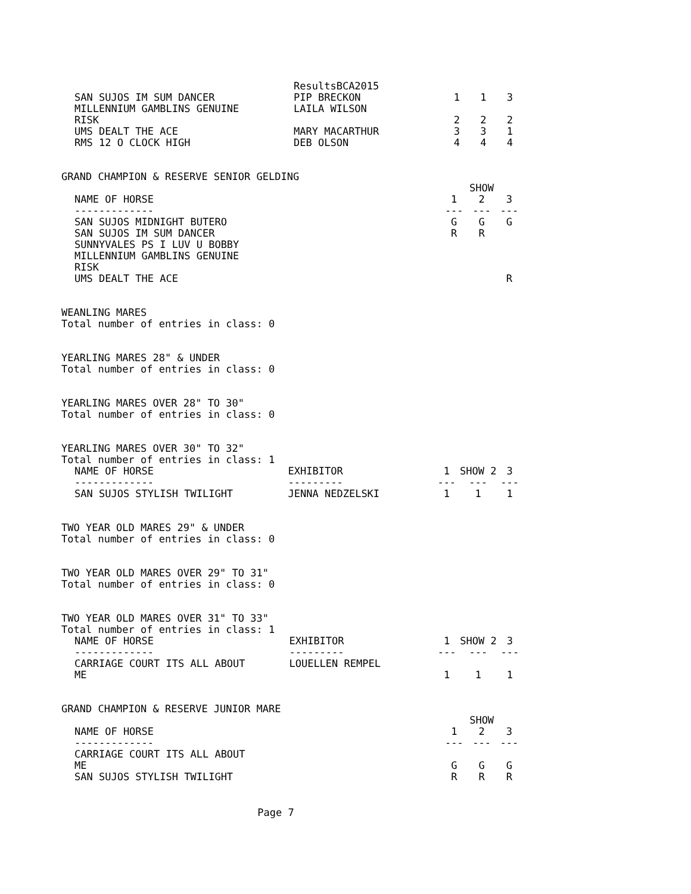| | ResultsBCA2015 | | | |
| SAN SUJOS IM SUM DANCER | PIP BRECKON | 1 | 1 | 3 |
| MILLENNIUM GAMBLINS GENUINE RISK | LAILA WILSON | 2 | 2 | 2 |
| UMS DEALT THE ACE | MARY MACARTHUR | 3 | 3 | 1 |
| RMS 12 O CLOCK HIGH | DEB OLSON | 4 | 4 | 4 |
GRAND CHAMPION & RESERVE SENIOR GELDING
| | | | SHOW | |
| --- | --- | --- | --- | --- |
| NAME OF HORSE | | 1 | 2 | 3 |
| ------------- | | --- | --- | --- |
| SAN SUJOS MIDNIGHT BUTERO | | G | G | G |
| SAN SUJOS IM SUM DANCER | | R | R | |
| SUNNYVALES PS I LUV U BOBBY | | | | |
| MILLENNIUM GAMBLINS GENUINE RISK | | | | |
| UMS DEALT THE ACE | | | | R |
WEANLING MARES
Total number of entries in class: 0
YEARLING MARES 28" & UNDER
Total number of entries in class: 0
YEARLING MARES OVER 28" TO 30"
Total number of entries in class: 0
YEARLING MARES OVER 30" TO 32"
Total number of entries in class: 1
| NAME OF HORSE | EXHIBITOR | 1 | SHOW 2 | 3 |
| --- | --- | --- | --- | --- |
| ------------- | --------- | --- | --- | --- |
| SAN SUJOS STYLISH TWILIGHT | JENNA NEDZELSKI | 1 | 1 | 1 |
TWO YEAR OLD MARES 29" & UNDER
Total number of entries in class: 0
TWO YEAR OLD MARES OVER 29" TO 31"
Total number of entries in class: 0
TWO YEAR OLD MARES OVER 31" TO 33"
Total number of entries in class: 1
| NAME OF HORSE | EXHIBITOR | 1 | SHOW 2 | 3 |
| --- | --- | --- | --- | --- |
| ------------- | --------- | --- | --- | --- |
| CARRIAGE COURT ITS ALL ABOUT ME | LOUELLEN REMPEL | 1 | 1 | 1 |
GRAND CHAMPION & RESERVE JUNIOR MARE
| | | | SHOW | |
| --- | --- | --- | --- | --- |
| NAME OF HORSE | | 1 | 2 | 3 |
| ------------- | | --- | --- | --- |
| CARRIAGE COURT ITS ALL ABOUT ME | | G | G | G |
| SAN SUJOS STYLISH TWILIGHT | | R | R | R |
Page 7